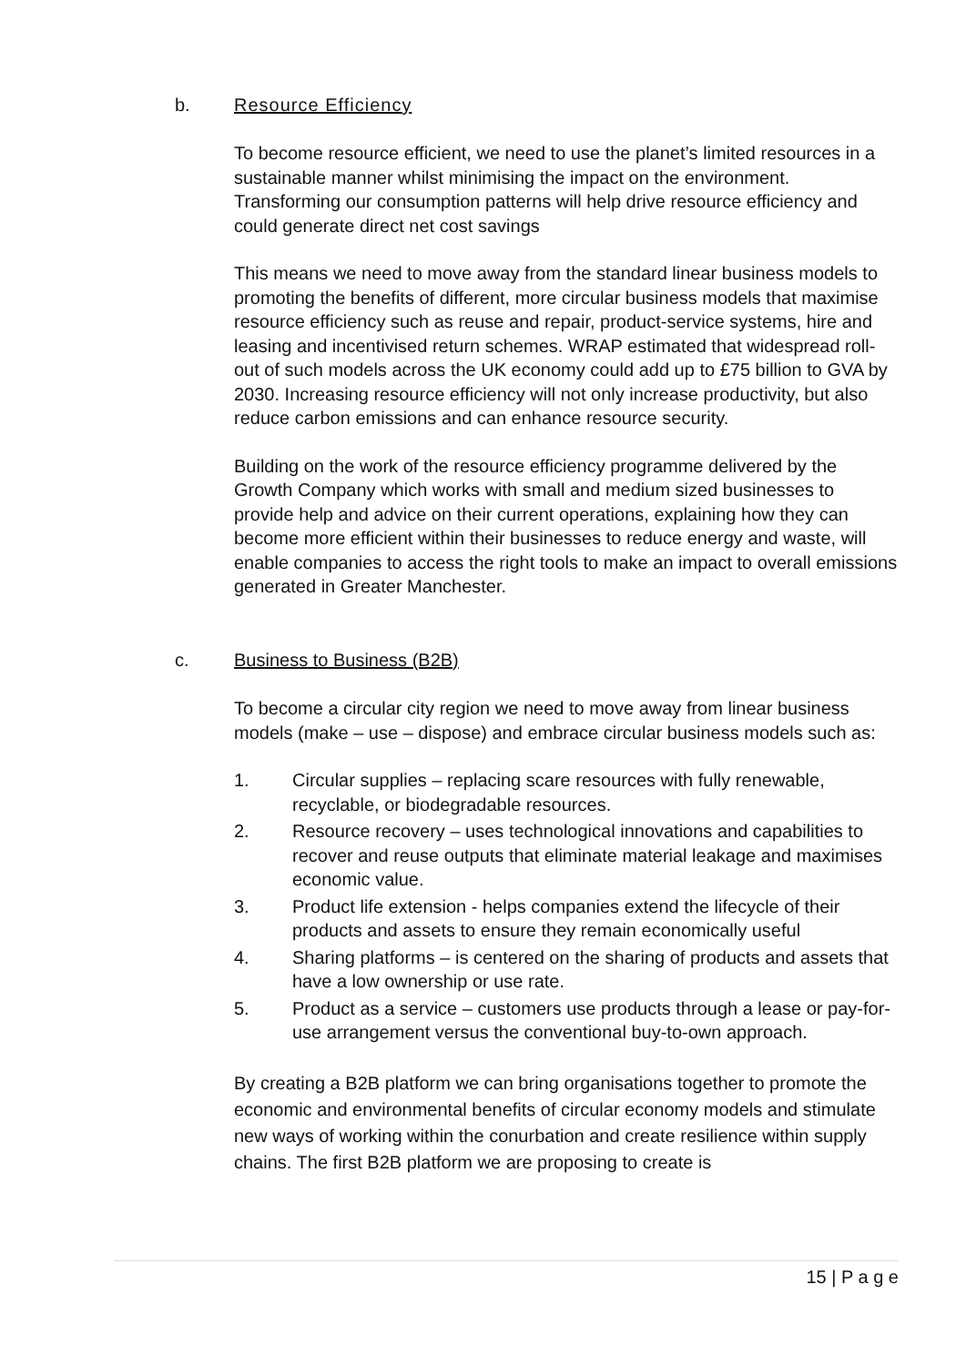b. Resource Efficiency
To become resource efficient, we need to use the planet’s limited resources in a sustainable manner whilst minimising the impact on the environment. Transforming our consumption patterns will help drive resource efficiency and could generate direct net cost savings
This means we need to move away from the standard linear business models to promoting the benefits of different, more circular business models that maximise resource efficiency such as reuse and repair, product-service systems, hire and leasing and incentivised return schemes. WRAP estimated that widespread roll-out of such models across the UK economy could add up to £75 billion to GVA by 2030. Increasing resource efficiency will not only increase productivity, but also reduce carbon emissions and can enhance resource security.
Building on the work of the resource efficiency programme delivered by the Growth Company which works with small and medium sized businesses to provide help and advice on their current operations, explaining how they can become more efficient within their businesses to reduce energy and waste, will enable companies to access the right tools to make an impact to overall emissions generated in Greater Manchester.
c. Business to Business (B2B)
To become a circular city region we need to move away from linear business models (make – use – dispose) and embrace circular business models such as:
1. Circular supplies – replacing scare resources with fully renewable, recyclable, or biodegradable resources.
2. Resource recovery – uses technological innovations and capabilities to recover and reuse outputs that eliminate material leakage and maximises economic value.
3. Product life extension - helps companies extend the lifecycle of their products and assets to ensure they remain economically useful
4. Sharing platforms – is centered on the sharing of products and assets that have a low ownership or use rate.
5. Product as a service – customers use products through a lease or pay-for-use arrangement versus the conventional buy-to-own approach.
By creating a B2B platform we can bring organisations together to promote the economic and environmental benefits of circular economy models and stimulate new ways of working within the conurbation and create resilience within supply chains. The first B2B platform we are proposing to create is
15 | P a g e